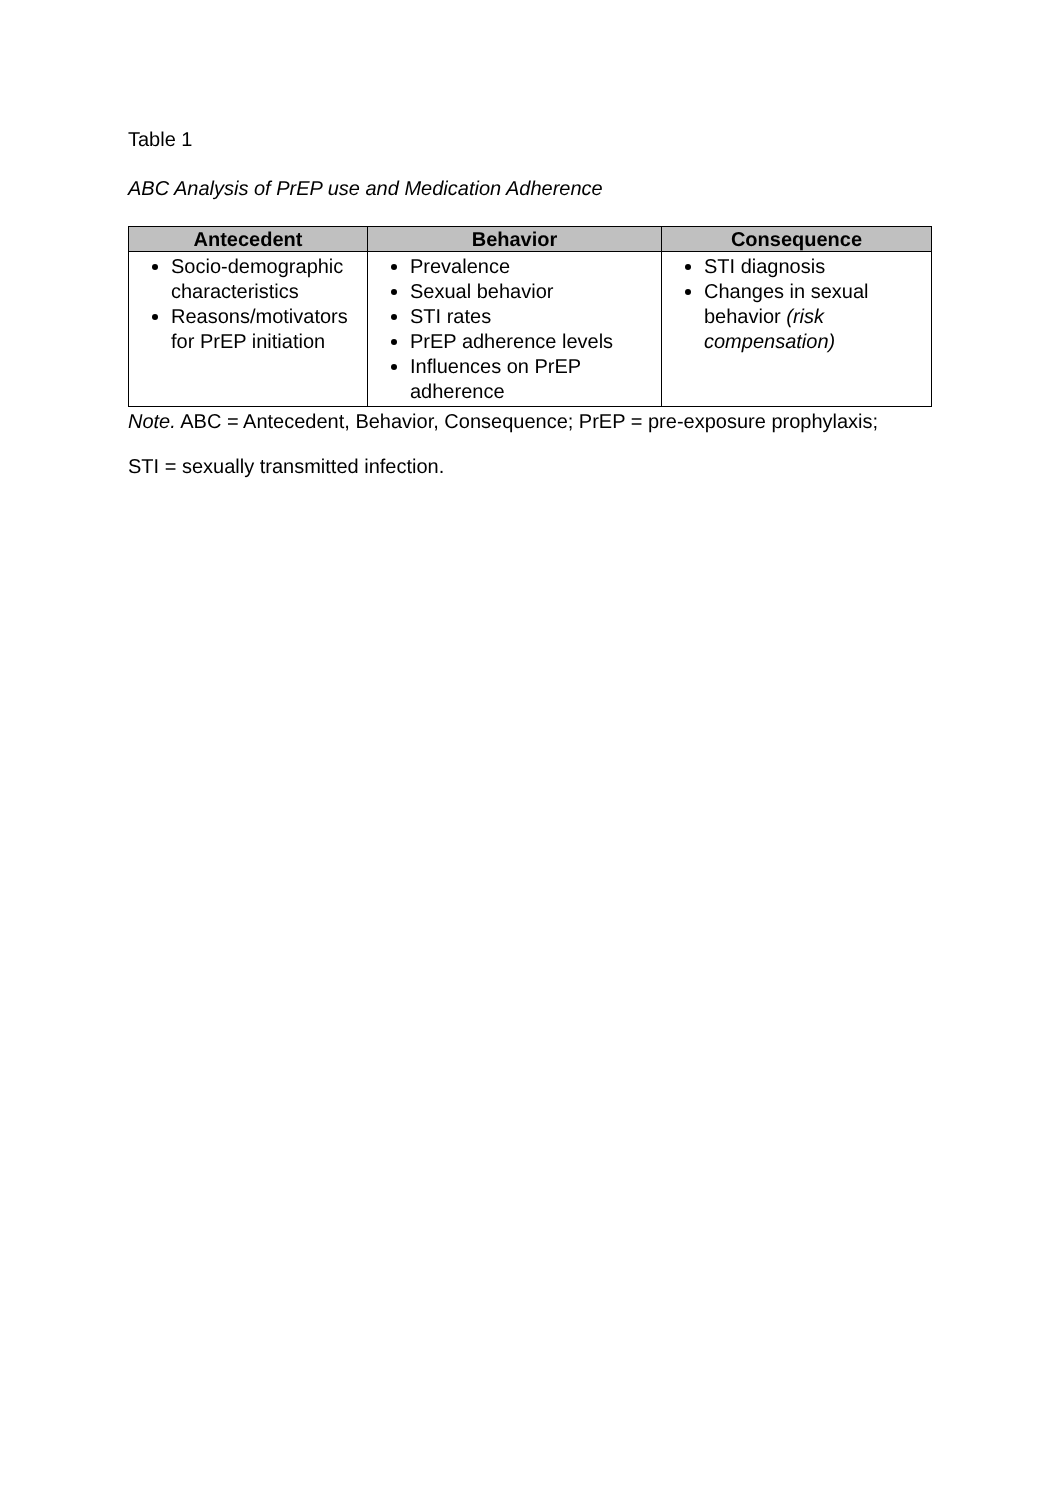Table 1
ABC Analysis of PrEP use and Medication Adherence
| Antecedent | Behavior | Consequence |
| --- | --- | --- |
| Socio-demographic characteristics Reasons/motivators for PrEP initiation | Prevalence Sexual behavior STI rates PrEP adherence levels Influences on PrEP adherence | STI diagnosis Changes in sexual behavior (risk compensation) |
Note. ABC = Antecedent, Behavior, Consequence; PrEP = pre-exposure prophylaxis;
STI = sexually transmitted infection.